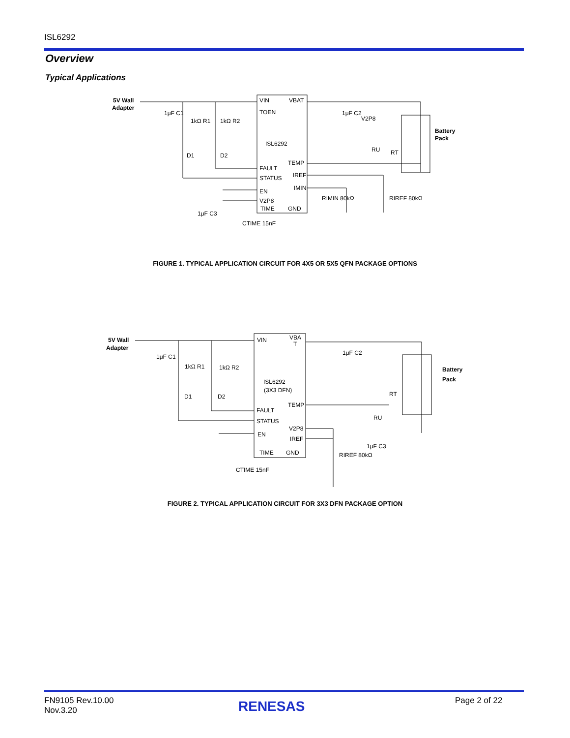ISL6292
Overview
Typical Applications
5V Wall
Adapter
VIN
VBAT
TOEN
ISL6292
TEMP
FAULT
STATUS
IREF
IMIN
EN
V2P8
TIME
GND
1μF C1
1kΩ R1
1kΩ R2
D1
D2
1μF C2
V2P8
RU
RT
Battery
Pack
RIMIN 80kΩ
RIREF 80kΩ
1μF C3
CTIME 15nF
FIGURE 1. TYPICAL APPLICATION CIRCUIT FOR 4X5 OR 5X5 QFN PACKAGE OPTIONS
5V Wall
Adapter
VIN
VBA
T
ISL6292
(3X3 DFN)
TEMP
FAULT
STATUS
V2P8
EN
IREF
TIME
GND
1μF C1
1kΩ R1
1kΩ R2
D1
D2
1μF C2
Battery
Pack
RT
RU
1μF C3
RIREF 80kΩ
CTIME 15nF
FIGURE 2. TYPICAL APPLICATION CIRCUIT FOR 3X3 DFN PACKAGE OPTION
FN9105 Rev.10.00
Nov.3.20
RENESAS Page 2 of 22